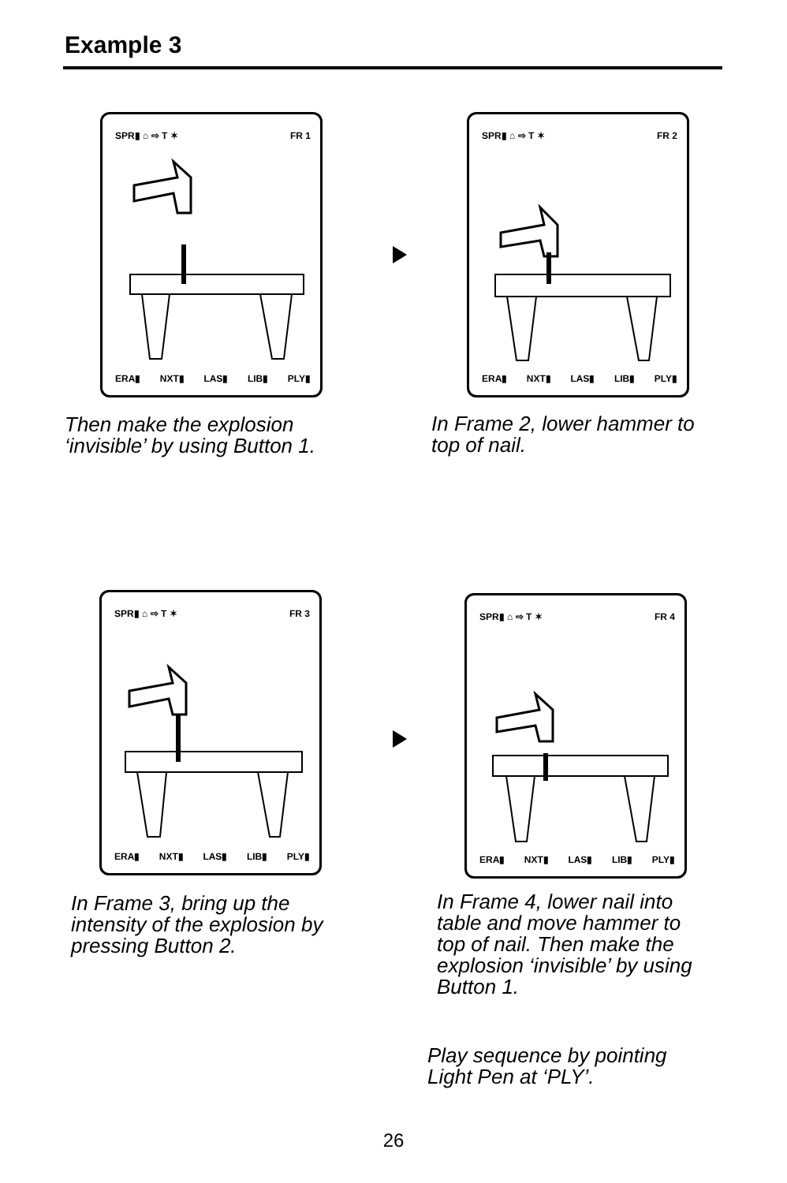Example 3
SPR▮ ⌂ ⇨ T ✶ FR 1
ERA▮ NXT▮ LAS▮ LIB▮ PLY▮
SPR▮ ⌂ ⇨ T ✶ FR 2
ERA▮ NXT▮ LAS▮ LIB▮ PLY▮
Then make the explosion
‘invisible’ by using Button 1.
In Frame 2, lower hammer to
top of nail.
SPR▮ ⌂ ⇨ T ✶ FR 3
ERA▮ NXT▮ LAS▮ LIB▮ PLY▮
SPR▮ ⌂ ⇨ T ✶ FR 4
ERA▮ NXT▮ LAS▮ LIB▮ PLY▮
In Frame 3, bring up the
intensity of the explosion by
pressing Button 2.
In Frame 4, lower nail into
table and move hammer to
top of nail. Then make the
explosion ‘invisible’ by using
Button 1.
Play sequence by pointing
Light Pen at ‘PLY’.
26